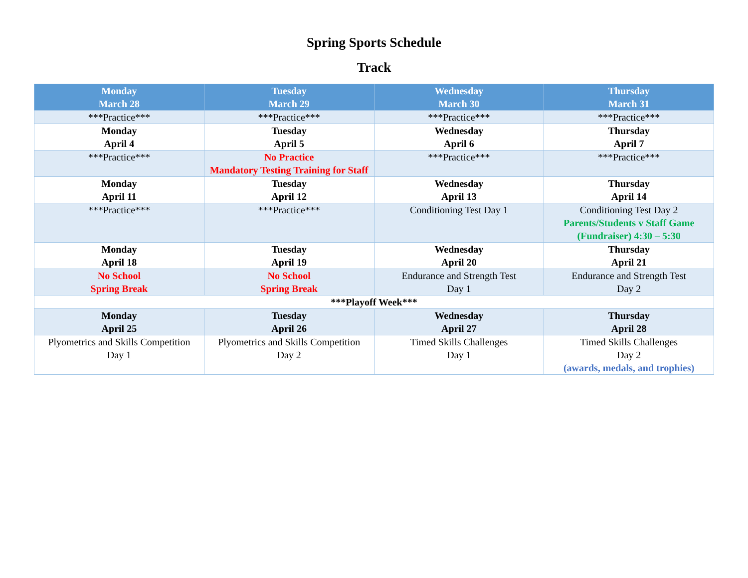Spring Sports Schedule
Track
| Monday March 28 | Tuesday March 29 | Wednesday March 30 | Thursday March 31 |
| --- | --- | --- | --- |
| ***Practice*** | ***Practice*** | ***Practice*** | ***Practice*** |
| Monday April 4 | Tuesday April 5 | Wednesday April 6 | Thursday April 7 |
| ***Practice*** | No Practice Mandatory Testing Training for Staff | ***Practice*** | ***Practice*** |
| Monday April 11 | Tuesday April 12 | Wednesday April 13 | Thursday April 14 |
| ***Practice*** | ***Practice*** | Conditioning Test Day 1 | Conditioning Test Day 2 Parents/Students v Staff Game (Fundraiser) 4:30 – 5:30 |
| Monday April 18 | Tuesday April 19 | Wednesday April 20 | Thursday April 21 |
| No School Spring Break | No School Spring Break | Endurance and Strength Test Day 1 | Endurance and Strength Test Day 2 |
| ***Playoff Week*** | | | |
| Monday April 25 | Tuesday April 26 | Wednesday April 27 | Thursday April 28 |
| Plyometrics and Skills Competition Day 1 | Plyometrics and Skills Competition Day 2 | Timed Skills Challenges Day 1 | Timed Skills Challenges Day 2 (awards, medals, and trophies) |